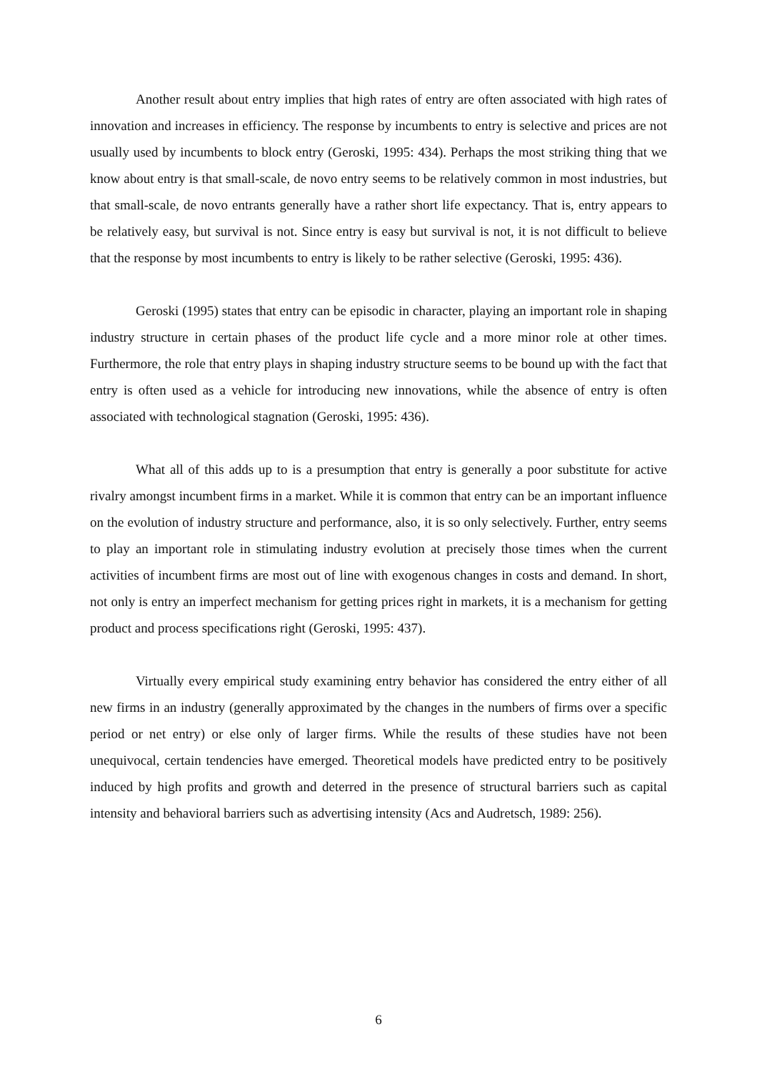Another result about entry implies that high rates of entry are often associated with high rates of innovation and increases in efficiency. The response by incumbents to entry is selective and prices are not usually used by incumbents to block entry (Geroski, 1995: 434). Perhaps the most striking thing that we know about entry is that small-scale, de novo entry seems to be relatively common in most industries, but that small-scale, de novo entrants generally have a rather short life expectancy. That is, entry appears to be relatively easy, but survival is not. Since entry is easy but survival is not, it is not difficult to believe that the response by most incumbents to entry is likely to be rather selective (Geroski, 1995: 436).
Geroski (1995) states that entry can be episodic in character, playing an important role in shaping industry structure in certain phases of the product life cycle and a more minor role at other times. Furthermore, the role that entry plays in shaping industry structure seems to be bound up with the fact that entry is often used as a vehicle for introducing new innovations, while the absence of entry is often associated with technological stagnation (Geroski, 1995: 436).
What all of this adds up to is a presumption that entry is generally a poor substitute for active rivalry amongst incumbent firms in a market. While it is common that entry can be an important influence on the evolution of industry structure and performance, also, it is so only selectively. Further, entry seems to play an important role in stimulating industry evolution at precisely those times when the current activities of incumbent firms are most out of line with exogenous changes in costs and demand. In short, not only is entry an imperfect mechanism for getting prices right in markets, it is a mechanism for getting product and process specifications right (Geroski, 1995: 437).
Virtually every empirical study examining entry behavior has considered the entry either of all new firms in an industry (generally approximated by the changes in the numbers of firms over a specific period or net entry) or else only of larger firms. While the results of these studies have not been unequivocal, certain tendencies have emerged. Theoretical models have predicted entry to be positively induced by high profits and growth and deterred in the presence of structural barriers such as capital intensity and behavioral barriers such as advertising intensity (Acs and Audretsch, 1989: 256).
6